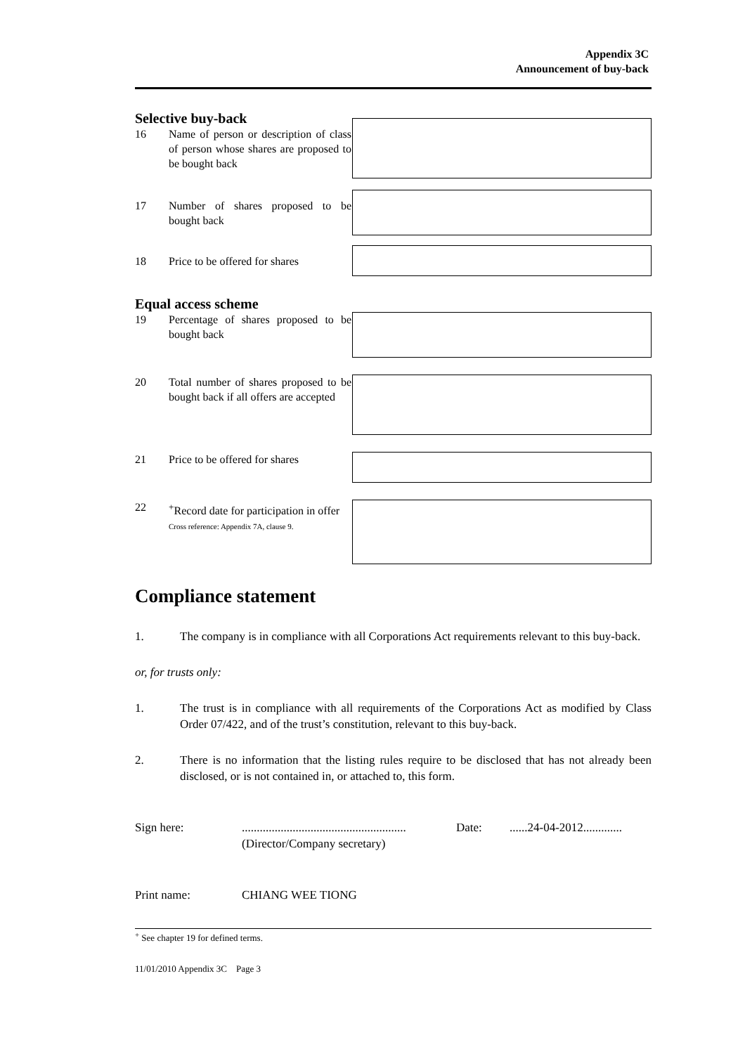Appendix 3C
Announcement of buy-back
Selective buy-back
16 Name of person or description of class of person whose shares are proposed to be bought back
17 Number of shares proposed to be bought back
18 Price to be offered for shares
Equal access scheme
19 Percentage of shares proposed to be bought back
20 Total number of shares proposed to be bought back if all offers are accepted
21 Price to be offered for shares
22<sup>+</sup>Record date for participation in offer
Cross reference: Appendix 7A, clause 9.
Compliance statement
1. The company is in compliance with all Corporations Act requirements relevant to this buy-back.
or, for trusts only:
1. The trust is in compliance with all requirements of the Corporations Act as modified by Class Order 07/422, and of the trust’s constitution, relevant to this buy-back.
2. There is no information that the listing rules require to be disclosed that has not already been disclosed, or is not contained in, or attached to, this form.
Sign here:.......................................................
(Director/Company secretary) Date:......24-04-2012.............
Print name: CHIANG WEE TIONG
<sup>+</sup> See chapter 19 for defined terms.
11/01/2010 Appendix 3C Page 3